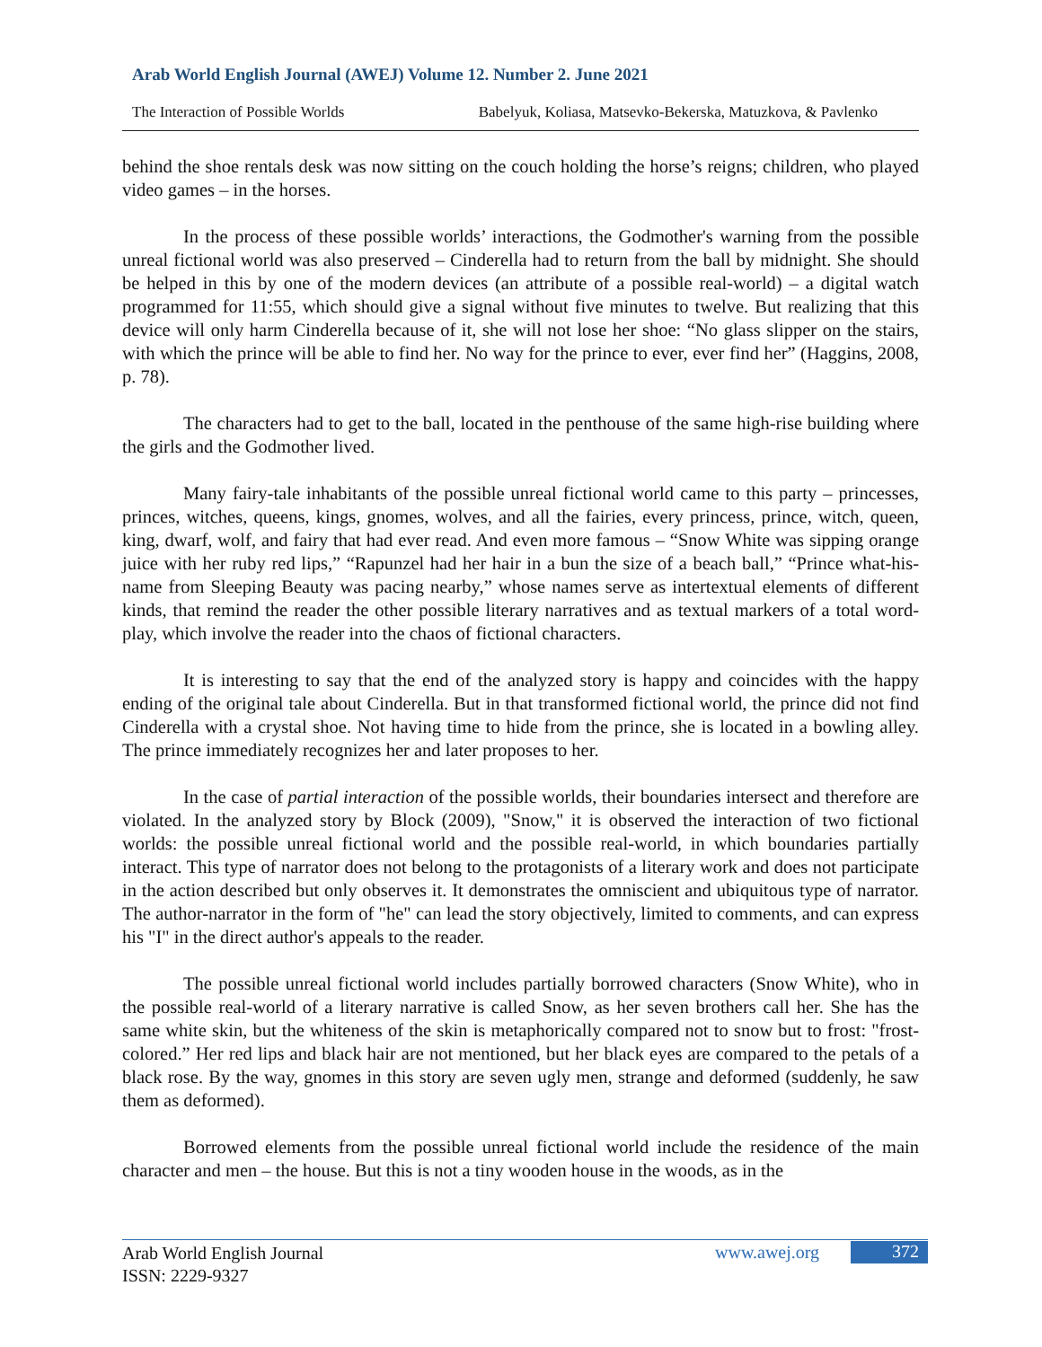Arab World English Journal (AWEJ) Volume 12. Number 2. June 2021
The Interaction of Possible Worlds Babelyuk, Koliasa, Matsevko-Bekerska, Matuzkova, & Pavlenko
behind the shoe rentals desk was now sitting on the couch holding the horse’s reigns; children, who played video games – in the horses.
In the process of these possible worlds’ interactions, the Godmother's warning from the possible unreal fictional world was also preserved – Cinderella had to return from the ball by midnight. She should be helped in this by one of the modern devices (an attribute of a possible real-world) – a digital watch programmed for 11:55, which should give a signal without five minutes to twelve. But realizing that this device will only harm Cinderella because of it, she will not lose her shoe: “No glass slipper on the stairs, with which the prince will be able to find her. No way for the prince to ever, ever find her” (Haggins, 2008, p. 78).
The characters had to get to the ball, located in the penthouse of the same high-rise building where the girls and the Godmother lived.
Many fairy-tale inhabitants of the possible unreal fictional world came to this party – princesses, princes, witches, queens, kings, gnomes, wolves, and all the fairies, every princess, prince, witch, queen, king, dwarf, wolf, and fairy that had ever read. And even more famous – “Snow White was sipping orange juice with her ruby red lips,” “Rapunzel had her hair in a bun the size of a beach ball,” “Prince what-his-name from Sleeping Beauty was pacing nearby,” whose names serve as intertextual elements of different kinds, that remind the reader the other possible literary narratives and as textual markers of a total word-play, which involve the reader into the chaos of fictional characters.
It is interesting to say that the end of the analyzed story is happy and coincides with the happy ending of the original tale about Cinderella. But in that transformed fictional world, the prince did not find Cinderella with a crystal shoe. Not having time to hide from the prince, she is located in a bowling alley. The prince immediately recognizes her and later proposes to her.
In the case of partial interaction of the possible worlds, their boundaries intersect and therefore are violated. In the analyzed story by Block (2009), "Snow," it is observed the interaction of two fictional worlds: the possible unreal fictional world and the possible real-world, in which boundaries partially interact. This type of narrator does not belong to the protagonists of a literary work and does not participate in the action described but only observes it. It demonstrates the omniscient and ubiquitous type of narrator. The author-narrator in the form of "he" can lead the story objectively, limited to comments, and can express his "I" in the direct author's appeals to the reader.
The possible unreal fictional world includes partially borrowed characters (Snow White), who in the possible real-world of a literary narrative is called Snow, as her seven brothers call her. She has the same white skin, but the whiteness of the skin is metaphorically compared not to snow but to frost: "frost-colored.” Her red lips and black hair are not mentioned, but her black eyes are compared to the petals of a black rose. By the way, gnomes in this story are seven ugly men, strange and deformed (suddenly, he saw them as deformed).
Borrowed elements from the possible unreal fictional world include the residence of the main character and men – the house. But this is not a tiny wooden house in the woods, as in the
Arab World English Journal
ISSN: 2229-9327
www.awej.org 372